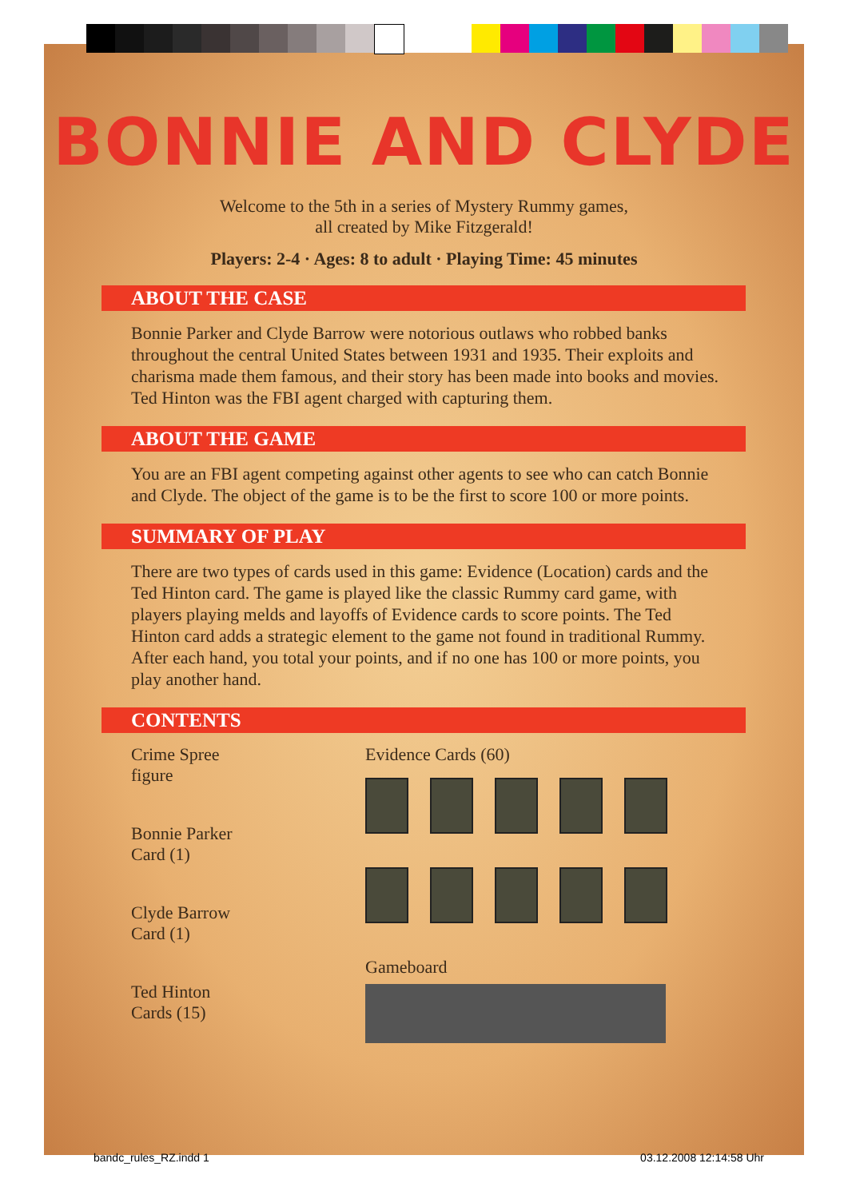BONNIE AND CLYDE
Welcome to the 5th in a series of Mystery Rummy games,
all created by Mike Fitzgerald!
Players: 2-4 · Ages: 8 to adult · Playing Time: 45 minutes
ABOUT THE CASE
Bonnie Parker and Clyde Barrow were notorious outlaws who robbed banks throughout the central United States between 1931 and 1935. Their exploits and charisma made them famous, and their story has been made into books and movies. Ted Hinton was the FBI agent charged with capturing them.
ABOUT THE GAME
You are an FBI agent competing against other agents to see who can catch Bonnie and Clyde. The object of the game is to be the first to score 100 or more points.
SUMMARY OF PLAY
There are two types of cards used in this game: Evidence (Location) cards and the Ted Hinton card. The game is played like the classic Rummy card game, with players playing melds and layoffs of Evidence cards to score points. The Ted Hinton card adds a strategic element to the game not found in traditional Rummy. After each hand, you total your points, and if no one has 100 or more points, you play another hand.
CONTENTS
Crime Spree
figure
Bonnie Parker
Card (1)
Clyde Barrow
Card (1)
Ted Hinton
Cards (15)
Evidence Cards (60)
Gameboard
bandc_rules_RZ.indd 1 03.12.2008 12:14:58 Uhr